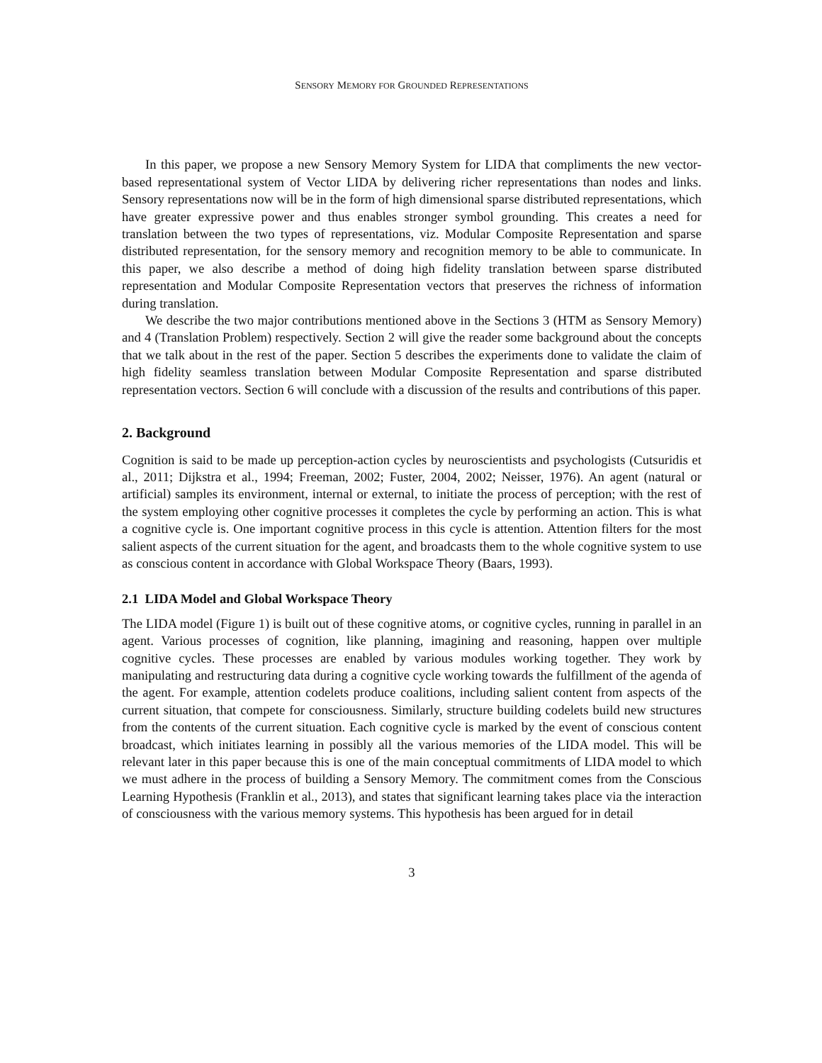SENSORY MEMORY FOR GROUNDED REPRESENTATIONS
In this paper, we propose a new Sensory Memory System for LIDA that compliments the new vector-based representational system of Vector LIDA by delivering richer representations than nodes and links. Sensory representations now will be in the form of high dimensional sparse distributed representations, which have greater expressive power and thus enables stronger symbol grounding. This creates a need for translation between the two types of representations, viz. Modular Composite Representation and sparse distributed representation, for the sensory memory and recognition memory to be able to communicate. In this paper, we also describe a method of doing high fidelity translation between sparse distributed representation and Modular Composite Representation vectors that preserves the richness of information during translation.
We describe the two major contributions mentioned above in the Sections 3 (HTM as Sensory Memory) and 4 (Translation Problem) respectively. Section 2 will give the reader some background about the concepts that we talk about in the rest of the paper. Section 5 describes the experiments done to validate the claim of high fidelity seamless translation between Modular Composite Representation and sparse distributed representation vectors. Section 6 will conclude with a discussion of the results and contributions of this paper.
2. Background
Cognition is said to be made up perception-action cycles by neuroscientists and psychologists (Cutsuridis et al., 2011; Dijkstra et al., 1994; Freeman, 2002; Fuster, 2004, 2002; Neisser, 1976). An agent (natural or artificial) samples its environment, internal or external, to initiate the process of perception; with the rest of the system employing other cognitive processes it completes the cycle by performing an action. This is what a cognitive cycle is. One important cognitive process in this cycle is attention. Attention filters for the most salient aspects of the current situation for the agent, and broadcasts them to the whole cognitive system to use as conscious content in accordance with Global Workspace Theory (Baars, 1993).
2.1 LIDA Model and Global Workspace Theory
The LIDA model (Figure 1) is built out of these cognitive atoms, or cognitive cycles, running in parallel in an agent. Various processes of cognition, like planning, imagining and reasoning, happen over multiple cognitive cycles. These processes are enabled by various modules working together. They work by manipulating and restructuring data during a cognitive cycle working towards the fulfillment of the agenda of the agent. For example, attention codelets produce coalitions, including salient content from aspects of the current situation, that compete for consciousness. Similarly, structure building codelets build new structures from the contents of the current situation. Each cognitive cycle is marked by the event of conscious content broadcast, which initiates learning in possibly all the various memories of the LIDA model. This will be relevant later in this paper because this is one of the main conceptual commitments of LIDA model to which we must adhere in the process of building a Sensory Memory. The commitment comes from the Conscious Learning Hypothesis (Franklin et al., 2013), and states that significant learning takes place via the interaction of consciousness with the various memory systems. This hypothesis has been argued for in detail
3